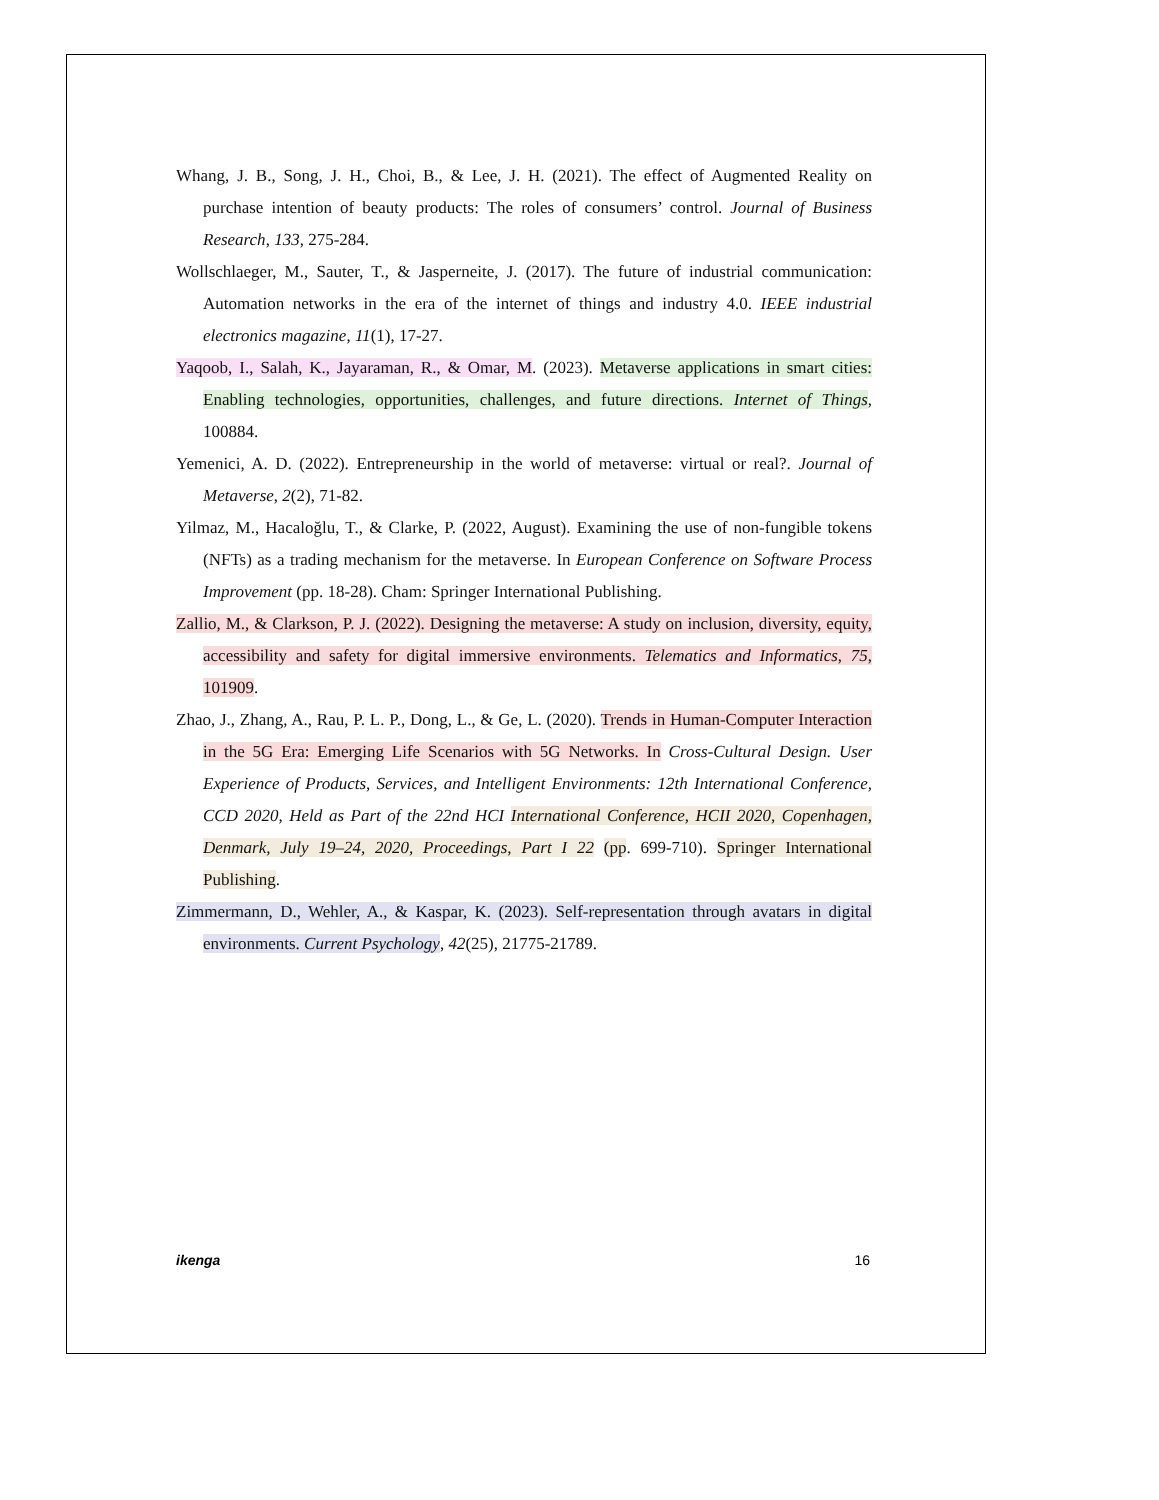Whang, J. B., Song, J. H., Choi, B., & Lee, J. H. (2021). The effect of Augmented Reality on purchase intention of beauty products: The roles of consumers’ control. Journal of Business Research, 133, 275-284.
Wollschlaeger, M., Sauter, T., & Jasperneite, J. (2017). The future of industrial communication: Automation networks in the era of the internet of things and industry 4.0. IEEE industrial electronics magazine, 11(1), 17-27.
Yaqoob, I., Salah, K., Jayaraman, R., & Omar, M. (2023). Metaverse applications in smart cities: Enabling technologies, opportunities, challenges, and future directions. Internet of Things, 100884.
Yemenici, A. D. (2022). Entrepreneurship in the world of metaverse: virtual or real?. Journal of Metaverse, 2(2), 71-82.
Yilmaz, M., Hacaloğlu, T., & Clarke, P. (2022, August). Examining the use of non-fungible tokens (NFTs) as a trading mechanism for the metaverse. In European Conference on Software Process Improvement (pp. 18-28). Cham: Springer International Publishing.
Zallio, M., & Clarkson, P. J. (2022). Designing the metaverse: A study on inclusion, diversity, equity, accessibility and safety for digital immersive environments. Telematics and Informatics, 75, 101909.
Zhao, J., Zhang, A., Rau, P. L. P., Dong, L., & Ge, L. (2020). Trends in Human-Computer Interaction in the 5G Era: Emerging Life Scenarios with 5G Networks. In Cross-Cultural Design. User Experience of Products, Services, and Intelligent Environments: 12th International Conference, CCD 2020, Held as Part of the 22nd HCI International Conference, HCII 2020, Copenhagen, Denmark, July 19–24, 2020, Proceedings, Part I 22 (pp. 699-710). Springer International Publishing.
Zimmermann, D., Wehler, A., & Kaspar, K. (2023). Self-representation through avatars in digital environments. Current Psychology, 42(25), 21775-21789.
ikenga 16